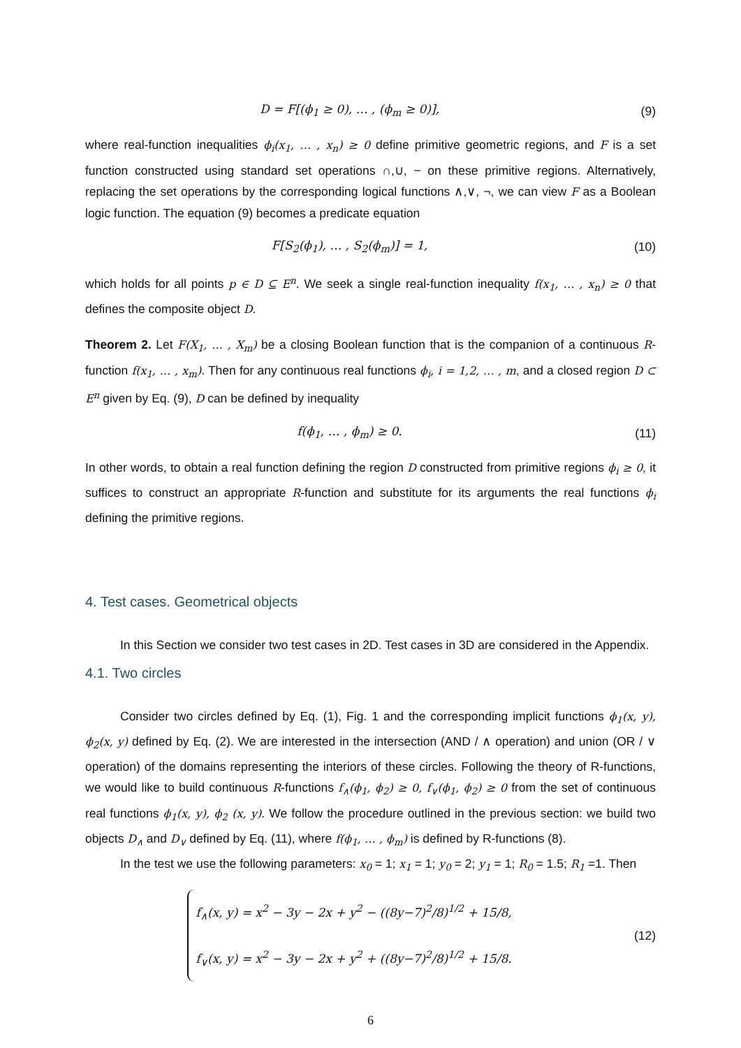D = F[(ϕ<sub>1</sub> ≥ 0), … , (ϕ<sub>m</sub> ≥ 0)], (9)
where real-function inequalities ϕ<sub>i</sub>(x<sub>1</sub>, … , x<sub>n</sub>) ≥ 0 define primitive geometric regions, and F is a set function constructed using standard set operations ∩,∪, − on these primitive regions. Alternatively, replacing the set operations by the corresponding logical functions ∧,∨, ¬, we can view F as a Boolean logic function. The equation (9) becomes a predicate equation
F[S<sub>2</sub>(ϕ<sub>1</sub>), … , S<sub>2</sub>(ϕ<sub>m</sub>)] = 1, (10)
which holds for all points p ∈ D ⊆ E<sup>n</sup>. We seek a single real-function inequality f(x<sub>1</sub>, … , x<sub>n</sub>) ≥ 0 that defines the composite object D.
Theorem 2. Let F(X<sub>1</sub>, … , X<sub>m</sub>) be a closing Boolean function that is the companion of a continuous R-function f(x<sub>1</sub>, … , x<sub>m</sub>). Then for any continuous real functions ϕ<sub>i</sub>, i = 1,2, … , m, and a closed region D ⊂ E<sup>n</sup> given by Eq. (9), D can be defined by inequality
f(ϕ<sub>1</sub>, … , ϕ<sub>m</sub>) ≥ 0. (11)
In other words, to obtain a real function defining the region D constructed from primitive regions ϕ<sub>i</sub> ≥ 0, it suffices to construct an appropriate R-function and substitute for its arguments the real functions ϕ<sub>i</sub> defining the primitive regions.
4. Test cases. Geometrical objects
In this Section we consider two test cases in 2D. Test cases in 3D are considered in the Appendix.
4.1. Two circles
Consider two circles defined by Eq. (1), Fig. 1 and the corresponding implicit functions ϕ<sub>1</sub>(x, y), ϕ<sub>2</sub>(x, y) defined by Eq. (2). We are interested in the intersection (AND / ∧ operation) and union (OR / ∨ operation) of the domains representing the interiors of these circles. Following the theory of R-functions, we would like to build continuous R-functions f<sub>∧</sub>(ϕ<sub>1</sub>, ϕ<sub>2</sub>) ≥ 0, f<sub>∨</sub>(ϕ<sub>1</sub>, ϕ<sub>2</sub>) ≥ 0 from the set of continuous real functions ϕ<sub>1</sub>(x, y), ϕ<sub>2</sub> (x, y). We follow the procedure outlined in the previous section: we build two objects D<sub>∧</sub> and D<sub>∨</sub> defined by Eq. (11), where f(ϕ<sub>1</sub>, … , ϕ<sub>m</sub>) is defined by R-functions (8).
In the test we use the following parameters: x<sub>0</sub> = 1; x<sub>1</sub> = 1; y<sub>0</sub> = 2; y<sub>1</sub> = 1; R<sub>0</sub> = 1.5; R<sub>1</sub> =1. Then
f<sub>∧</sub>(x, y) = x<sup>2</sup> − 3y − 2x + y<sup>2</sup> − ((8y−7)<sup>2</sup>/8)<sup>1/2</sup> + 15/8,
f<sub>∨</sub>(x, y) = x<sup>2</sup> − 3y − 2x + y<sup>2</sup> + ((8y−7)<sup>2</sup>/8)<sup>1/2</sup> + 15/8.
(12)
6